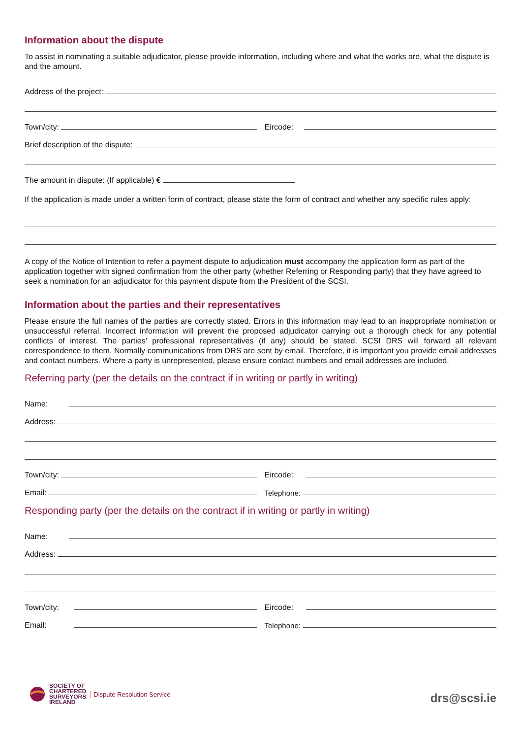Information about the dispute
To assist in nominating a suitable adjudicator, please provide information, including where and what the works are, what the dispute is and the amount.
Address of the project:
Town/city:
Eircode:
Brief description of the dispute:
The amount in dispute: (If applicable) €
If the application is made under a written form of contract, please state the form of contract and whether any specific rules apply:
A copy of the Notice of Intention to refer a payment dispute to adjudication must accompany the application form as part of the application together with signed confirmation from the other party (whether Referring or Responding party) that they have agreed to seek a nomination for an adjudicator for this payment dispute from the President of the SCSI.
Information about the parties and their representatives
Please ensure the full names of the parties are correctly stated. Errors in this information may lead to an inappropriate nomination or unsuccessful referral. Incorrect information will prevent the proposed adjudicator carrying out a thorough check for any potential conflicts of interest. The parties’ professional representatives (if any) should be stated. SCSI DRS will forward all relevant correspondence to them. Normally communications from DRS are sent by email. Therefore, it is important you provide email addresses and contact numbers. Where a party is unrepresented, please ensure contact numbers and email addresses are included.
Referring party (per the details on the contract if in writing or partly in writing)
Name:
Address:
Town/city:
Eircode:
Email:
Telephone:
Responding party (per the details on the contract if in writing or partly in writing)
Name:
Address:
Town/city:
Eircode:
Email:
Telephone:
SOCIETY OF
CHARTERED
SURVEYORS
IRELAND Dispute Resolution Service
drs@scsi.ie